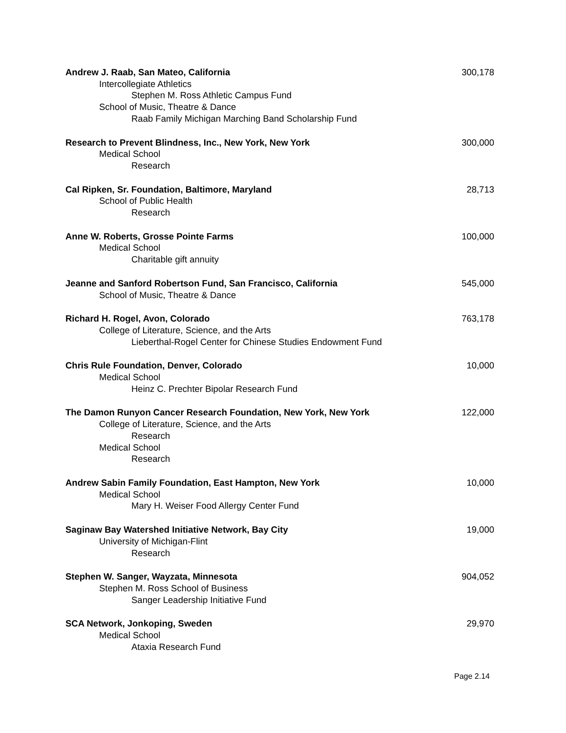Andrew J. Raab, San Mateo, California 300,178
Intercollegiate Athletics
Stephen M. Ross Athletic Campus Fund
School of Music, Theatre & Dance
Raab Family Michigan Marching Band Scholarship Fund
Research to Prevent Blindness, Inc., New York, New York 300,000
Medical School
Research
Cal Ripken, Sr. Foundation, Baltimore, Maryland 28,713
School of Public Health
Research
Anne W. Roberts, Grosse Pointe Farms 100,000
Medical School
Charitable gift annuity
Jeanne and Sanford Robertson Fund, San Francisco, California 545,000
School of Music, Theatre & Dance
Richard H. Rogel, Avon, Colorado 763,178
College of Literature, Science, and the Arts
Lieberthal-Rogel Center for Chinese Studies Endowment Fund
Chris Rule Foundation, Denver, Colorado 10,000
Medical School
Heinz C. Prechter Bipolar Research Fund
The Damon Runyon Cancer Research Foundation, New York, New York 122,000
College of Literature, Science, and the Arts
Research
Medical School
Research
Andrew Sabin Family Foundation, East Hampton, New York 10,000
Medical School
Mary H. Weiser Food Allergy Center Fund
Saginaw Bay Watershed Initiative Network, Bay City 19,000
University of Michigan-Flint
Research
Stephen W. Sanger, Wayzata, Minnesota 904,052
Stephen M. Ross School of Business
Sanger Leadership Initiative Fund
SCA Network, Jonkoping, Sweden 29,970
Medical School
Ataxia Research Fund
Page 2.14